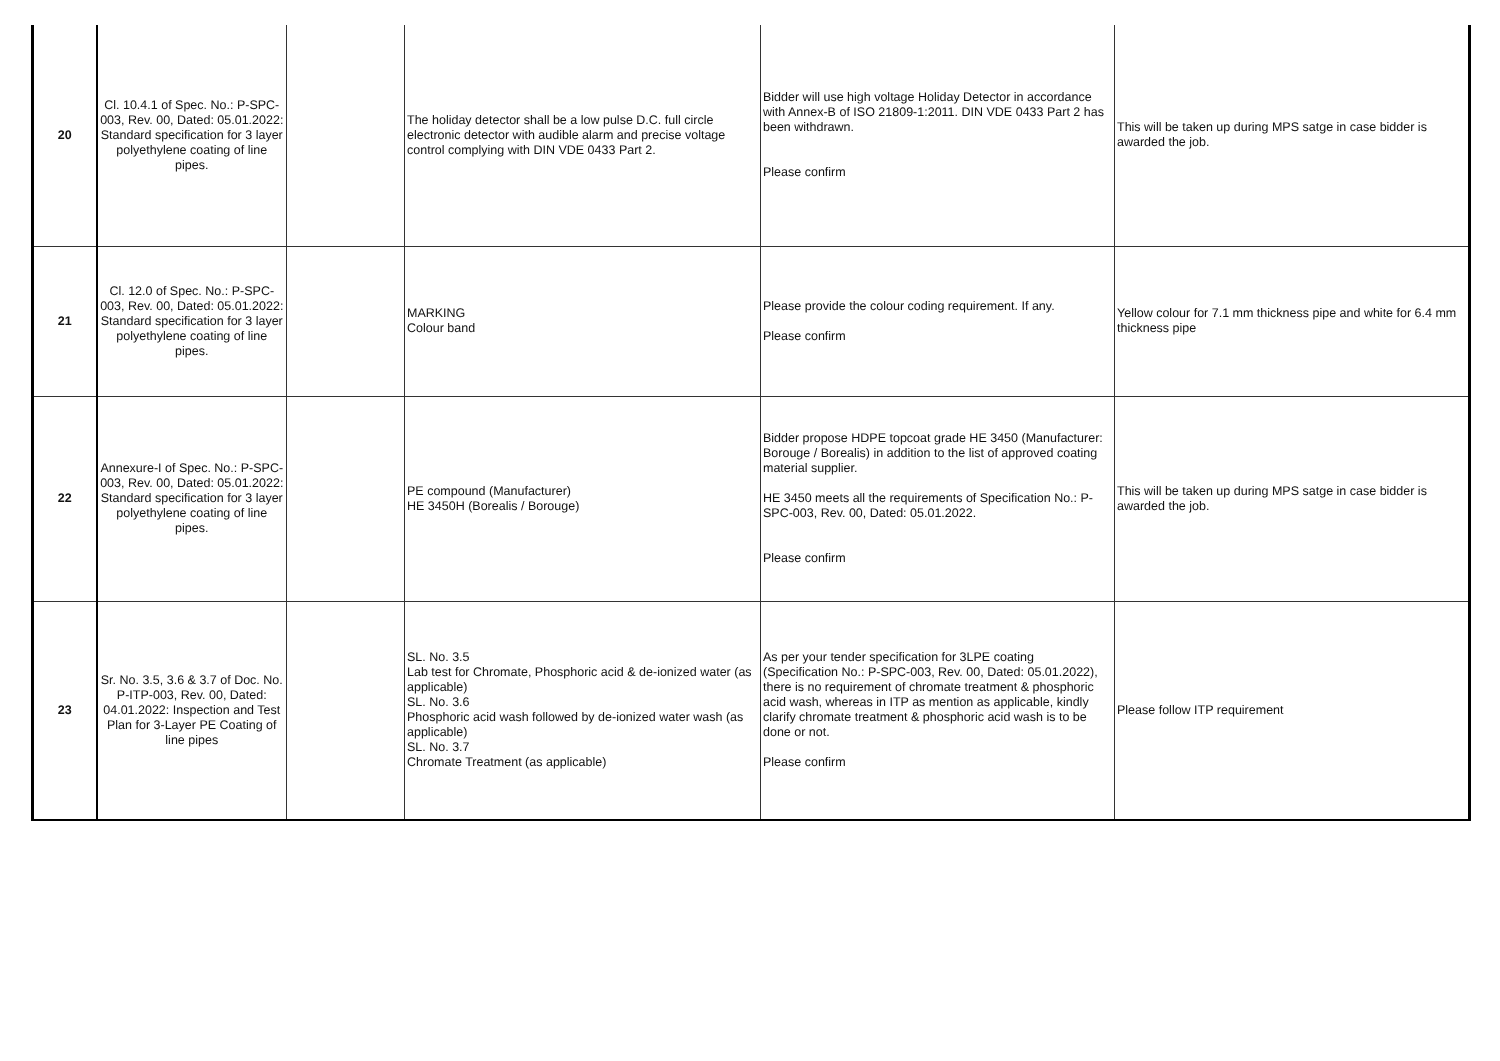| 20 | Cl. 10.4.1 of Spec. No.: P-SPC-003, Rev. 00, Dated: 05.01.2022: Standard specification for 3 layer polyethylene coating of line pipes. | | The holiday detector shall be a low pulse D.C. full circle electronic detector with audible alarm and precise voltage control complying with DIN VDE 0433 Part 2. | Bidder will use high voltage Holiday Detector in accordance with Annex-B of ISO 21809-1:2011. DIN VDE 0433 Part 2 has been withdrawn. Please confirm | This will be taken up during MPS satge in case bidder is awarded the job. |
| 21 | Cl. 12.0 of Spec. No.: P-SPC-003, Rev. 00, Dated: 05.01.2022: Standard specification for 3 layer polyethylene coating of line pipes. | | MARKING Colour band | Please provide the colour coding requirement. If any. Please confirm | Yellow colour for 7.1 mm thickness pipe and white for 6.4 mm thickness pipe |
| 22 | Annexure-I of Spec. No.: P-SPC-003, Rev. 00, Dated: 05.01.2022: Standard specification for 3 layer polyethylene coating of line pipes. | | PE compound (Manufacturer) HE 3450H (Borealis / Borouge) | Bidder propose HDPE topcoat grade HE 3450 (Manufacturer: Borouge / Borealis) in addition to the list of approved coating material supplier. HE 3450 meets all the requirements of Specification No.: P-SPC-003, Rev. 00, Dated: 05.01.2022. Please confirm | This will be taken up during MPS satge in case bidder is awarded the job. |
| 23 | Sr. No. 3.5, 3.6 & 3.7 of Doc. No. P-ITP-003, Rev. 00, Dated: 04.01.2022: Inspection and Test Plan for 3-Layer PE Coating of line pipes | | SL. No. 3.5 Lab test for Chromate, Phosphoric acid & de-ionized water (as applicable) SL. No. 3.6 Phosphoric acid wash followed by de-ionized water wash (as applicable) SL. No. 3.7 Chromate Treatment (as applicable) | As per your tender specification for 3LPE coating (Specification No.: P-SPC-003, Rev. 00, Dated: 05.01.2022), there is no requirement of chromate treatment & phosphoric acid wash, whereas in ITP as mention as applicable, kindly clarify chromate treatment & phosphoric acid wash is to be done or not. Please confirm | Please follow ITP requirement |